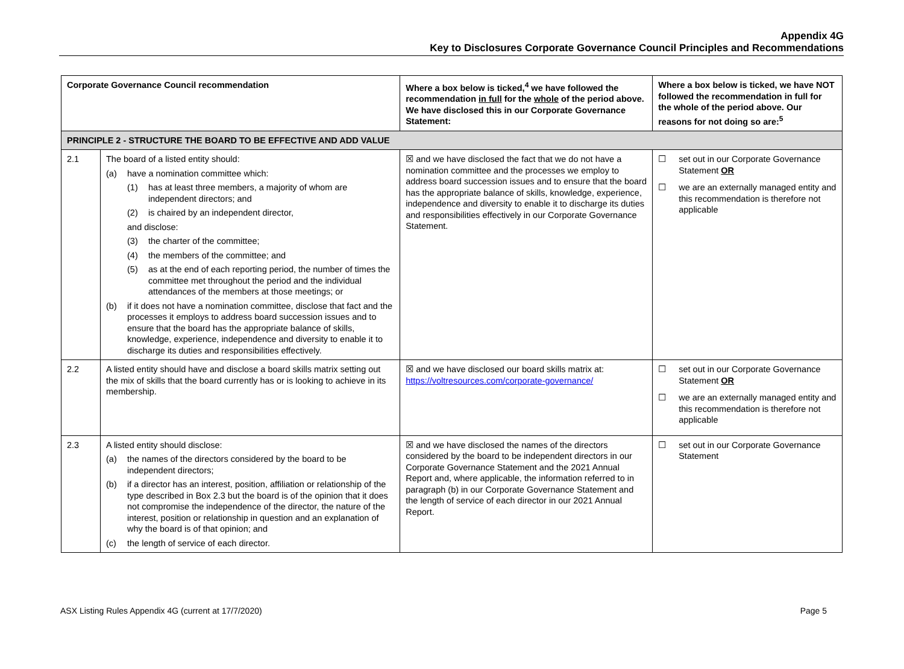Appendix 4G
Key to Disclosures Corporate Governance Council Principles and Recommendations
| Corporate Governance Council recommendation | | Where a box below is ticked,<sup>4</sup> we have followed the recommendation in full for the whole of the period above. We have disclosed this in our Corporate Governance Statement: | Where a box below is ticked, we have NOT followed the recommendation in full for the whole of the period above. Our reasons for not doing so are:<sup>5</sup> |
| --- | --- | --- | --- |
| PRINCIPLE 2 - STRUCTURE THE BOARD TO BE EFFECTIVE AND ADD VALUE | | | |
| 2.1 | The board of a listed entity should: (a) have a nomination committee which: (1) has at least three members, a majority of whom are independent directors; and (2) is chaired by an independent director, and disclose: (3) the charter of the committee; (4) the members of the committee; and (5) as at the end of each reporting period, the number of times the committee met throughout the period and the individual attendances of the members at those meetings; or (b) if it does not have a nomination committee, disclose that fact and the processes it employs to address board succession issues and to ensure that the board has the appropriate balance of skills, knowledge, experience, independence and diversity to enable it to discharge its duties and responsibilities effectively. | ☒ and we have disclosed the fact that we do not have a nomination committee and the processes we employ to address board succession issues and to ensure that the board has the appropriate balance of skills, knowledge, experience, independence and diversity to enable it to discharge its duties and responsibilities effectively in our Corporate Governance Statement. | ☐ set out in our Corporate Governance Statement OR ☐ we are an externally managed entity and this recommendation is therefore not applicable |
| 2.2 | A listed entity should have and disclose a board skills matrix setting out the mix of skills that the board currently has or is looking to achieve in its membership. | ☒ and we have disclosed our board skills matrix at: https://voltresources.com/corporate-governance/ | ☐ set out in our Corporate Governance Statement OR ☐ we are an externally managed entity and this recommendation is therefore not applicable |
| 2.3 | A listed entity should disclose: (a) the names of the directors considered by the board to be independent directors; (b) if a director has an interest, position, affiliation or relationship of the type described in Box 2.3 but the board is of the opinion that it does not compromise the independence of the director, the nature of the interest, position or relationship in question and an explanation of why the board is of that opinion; and (c) the length of service of each director. | ☒ and we have disclosed the names of the directors considered by the board to be independent directors in our Corporate Governance Statement and the 2021 Annual Report and, where applicable, the information referred to in paragraph (b) in our Corporate Governance Statement and the length of service of each director in our 2021 Annual Report. | ☐ set out in our Corporate Governance Statement |
ASX Listing Rules Appendix 4G (current at 17/7/2020) Page 5